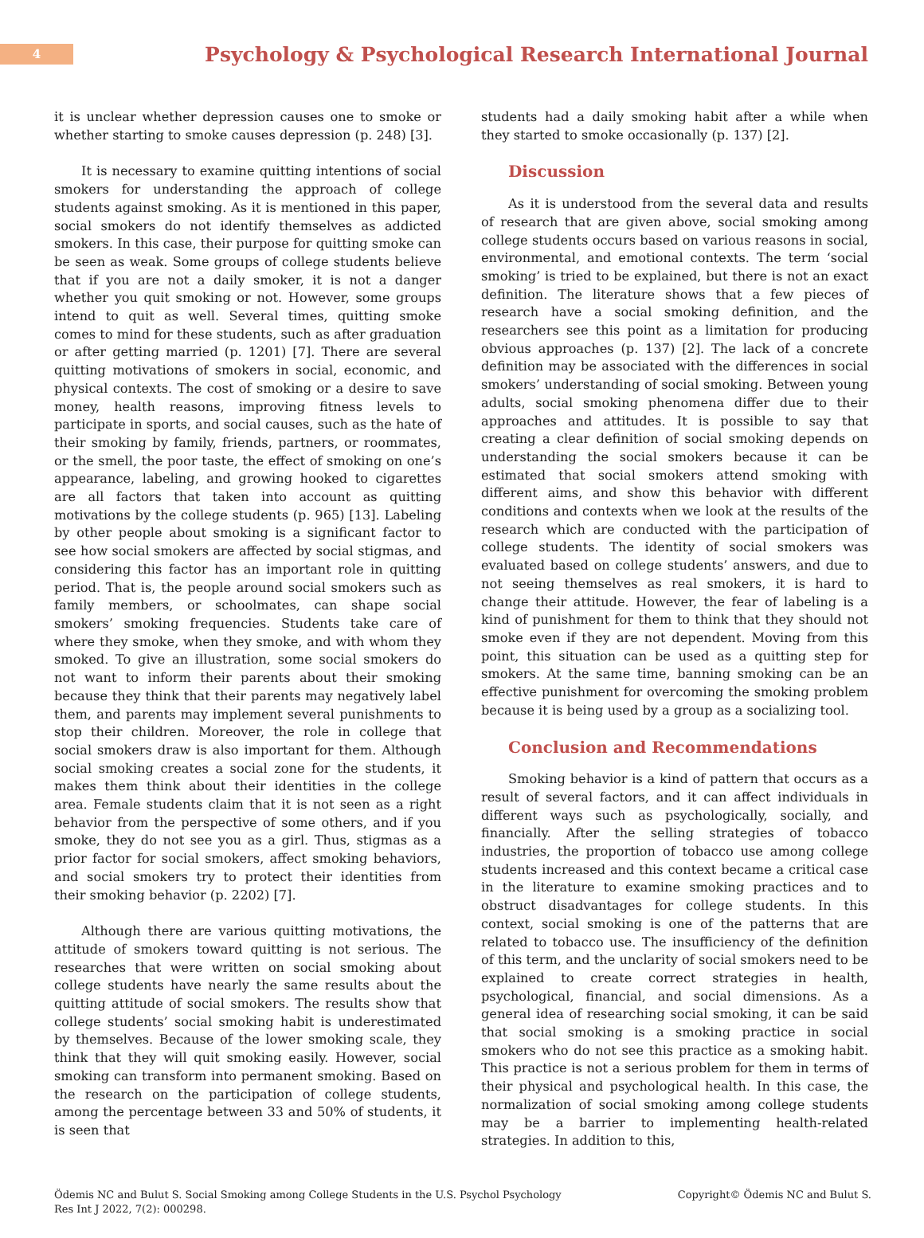4
Psychology & Psychological Research International Journal
it is unclear whether depression causes one to smoke or whether starting to smoke causes depression (p. 248) [3].
It is necessary to examine quitting intentions of social smokers for understanding the approach of college students against smoking. As it is mentioned in this paper, social smokers do not identify themselves as addicted smokers. In this case, their purpose for quitting smoke can be seen as weak. Some groups of college students believe that if you are not a daily smoker, it is not a danger whether you quit smoking or not. However, some groups intend to quit as well. Several times, quitting smoke comes to mind for these students, such as after graduation or after getting married (p. 1201) [7]. There are several quitting motivations of smokers in social, economic, and physical contexts. The cost of smoking or a desire to save money, health reasons, improving fitness levels to participate in sports, and social causes, such as the hate of their smoking by family, friends, partners, or roommates, or the smell, the poor taste, the effect of smoking on one’s appearance, labeling, and growing hooked to cigarettes are all factors that taken into account as quitting motivations by the college students (p. 965) [13]. Labeling by other people about smoking is a significant factor to see how social smokers are affected by social stigmas, and considering this factor has an important role in quitting period. That is, the people around social smokers such as family members, or schoolmates, can shape social smokers’ smoking frequencies. Students take care of where they smoke, when they smoke, and with whom they smoked. To give an illustration, some social smokers do not want to inform their parents about their smoking because they think that their parents may negatively label them, and parents may implement several punishments to stop their children. Moreover, the role in college that social smokers draw is also important for them. Although social smoking creates a social zone for the students, it makes them think about their identities in the college area. Female students claim that it is not seen as a right behavior from the perspective of some others, and if you smoke, they do not see you as a girl. Thus, stigmas as a prior factor for social smokers, affect smoking behaviors, and social smokers try to protect their identities from their smoking behavior (p. 2202) [7].
Although there are various quitting motivations, the attitude of smokers toward quitting is not serious. The researches that were written on social smoking about college students have nearly the same results about the quitting attitude of social smokers. The results show that college students’ social smoking habit is underestimated by themselves. Because of the lower smoking scale, they think that they will quit smoking easily. However, social smoking can transform into permanent smoking. Based on the research on the participation of college students, among the percentage between 33 and 50% of students, it is seen that
students had a daily smoking habit after a while when they started to smoke occasionally (p. 137) [2].
Discussion
As it is understood from the several data and results of research that are given above, social smoking among college students occurs based on various reasons in social, environmental, and emotional contexts. The term ‘social smoking’ is tried to be explained, but there is not an exact definition. The literature shows that a few pieces of research have a social smoking definition, and the researchers see this point as a limitation for producing obvious approaches (p. 137) [2]. The lack of a concrete definition may be associated with the differences in social smokers’ understanding of social smoking. Between young adults, social smoking phenomena differ due to their approaches and attitudes. It is possible to say that creating a clear definition of social smoking depends on understanding the social smokers because it can be estimated that social smokers attend smoking with different aims, and show this behavior with different conditions and contexts when we look at the results of the research which are conducted with the participation of college students. The identity of social smokers was evaluated based on college students’ answers, and due to not seeing themselves as real smokers, it is hard to change their attitude. However, the fear of labeling is a kind of punishment for them to think that they should not smoke even if they are not dependent. Moving from this point, this situation can be used as a quitting step for smokers. At the same time, banning smoking can be an effective punishment for overcoming the smoking problem because it is being used by a group as a socializing tool.
Conclusion and Recommendations
Smoking behavior is a kind of pattern that occurs as a result of several factors, and it can affect individuals in different ways such as psychologically, socially, and financially. After the selling strategies of tobacco industries, the proportion of tobacco use among college students increased and this context became a critical case in the literature to examine smoking practices and to obstruct disadvantages for college students. In this context, social smoking is one of the patterns that are related to tobacco use. The insufficiency of the definition of this term, and the unclarity of social smokers need to be explained to create correct strategies in health, psychological, financial, and social dimensions. As a general idea of researching social smoking, it can be said that social smoking is a smoking practice in social smokers who do not see this practice as a smoking habit. This practice is not a serious problem for them in terms of their physical and psychological health. In this case, the normalization of social smoking among college students may be a barrier to implementing health-related strategies. In addition to this,
Ödemis NC and Bulut S. Social Smoking among College Students in the U.S. Psychol Psychology Res Int J 2022, 7(2): 000298.
Copyright© Ödemis NC and Bulut S.